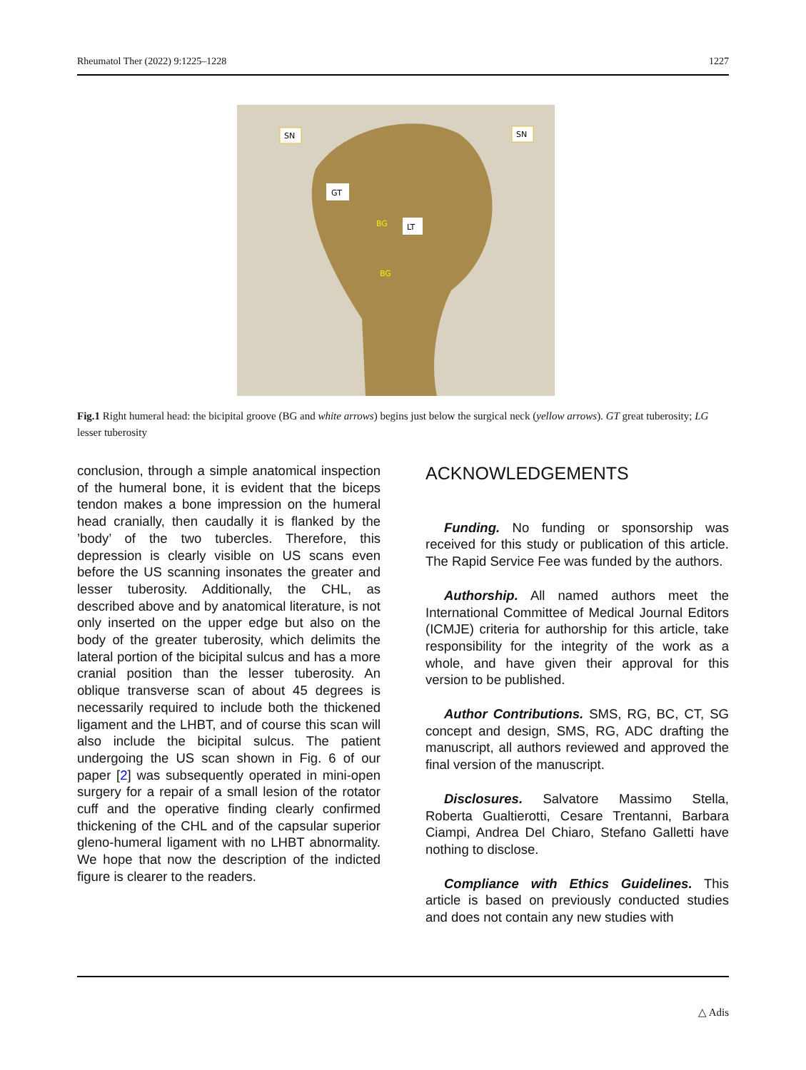Rheumatol Ther (2022) 9:1225–1228 1227
SN
SN
GT
LT
BG
BG
Fig.1 Right humeral head: the bicipital groove (BG and white arrows) begins just below the surgical neck (yellow arrows). GT great tuberosity; LG lesser tuberosity
conclusion, through a simple anatomical inspection of the humeral bone, it is evident that the biceps tendon makes a bone impression on the humeral head cranially, then caudally it is flanked by the ’body’ of the two tubercles. Therefore, this depression is clearly visible on US scans even before the US scanning insonates the greater and lesser tuberosity. Additionally, the CHL, as described above and by anatomical literature, is not only inserted on the upper edge but also on the body of the greater tuberosity, which delimits the lateral portion of the bicipital sulcus and has a more cranial position than the lesser tuberosity. An oblique transverse scan of about 45 degrees is necessarily required to include both the thickened ligament and the LHBT, and of course this scan will also include the bicipital sulcus. The patient undergoing the US scan shown in Fig. 6 of our paper [2] was subsequently operated in mini-open surgery for a repair of a small lesion of the rotator cuff and the operative finding clearly confirmed thickening of the CHL and of the capsular superior gleno-humeral ligament with no LHBT abnormality. We hope that now the description of the indicted figure is clearer to the readers.
ACKNOWLEDGEMENTS
Funding. No funding or sponsorship was received for this study or publication of this article. The Rapid Service Fee was funded by the authors.
Authorship. All named authors meet the International Committee of Medical Journal Editors (ICMJE) criteria for authorship for this article, take responsibility for the integrity of the work as a whole, and have given their approval for this version to be published.
Author Contributions. SMS, RG, BC, CT, SG concept and design, SMS, RG, ADC drafting the manuscript, all authors reviewed and approved the final version of the manuscript.
Disclosures. Salvatore Massimo Stella, Roberta Gualtierotti, Cesare Trentanni, Barbara Ciampi, Andrea Del Chiaro, Stefano Galletti have nothing to disclose.
Compliance with Ethics Guidelines. This article is based on previously conducted studies and does not contain any new studies with
△ Adis